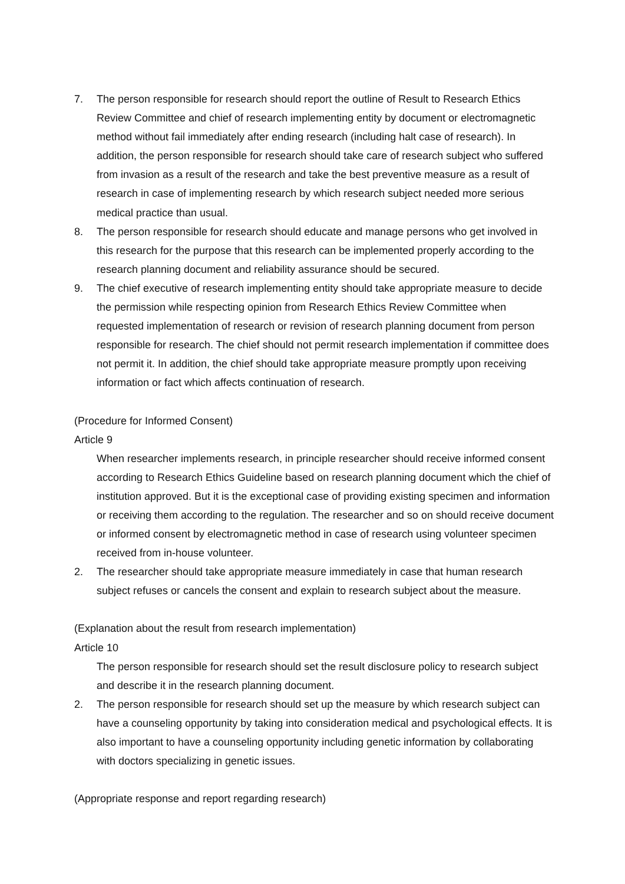7. The person responsible for research should report the outline of Result to Research Ethics Review Committee and chief of research implementing entity by document or electromagnetic method without fail immediately after ending research (including halt case of research). In addition, the person responsible for research should take care of research subject who suffered from invasion as a result of the research and take the best preventive measure as a result of research in case of implementing research by which research subject needed more serious medical practice than usual.
8. The person responsible for research should educate and manage persons who get involved in this research for the purpose that this research can be implemented properly according to the research planning document and reliability assurance should be secured.
9. The chief executive of research implementing entity should take appropriate measure to decide the permission while respecting opinion from Research Ethics Review Committee when requested implementation of research or revision of research planning document from person responsible for research. The chief should not permit research implementation if committee does not permit it. In addition, the chief should take appropriate measure promptly upon receiving information or fact which affects continuation of research.
(Procedure for Informed Consent)
Article 9
When researcher implements research, in principle researcher should receive informed consent according to Research Ethics Guideline based on research planning document which the chief of institution approved. But it is the exceptional case of providing existing specimen and information or receiving them according to the regulation. The researcher and so on should receive document or informed consent by electromagnetic method in case of research using volunteer specimen received from in-house volunteer.
2. The researcher should take appropriate measure immediately in case that human research subject refuses or cancels the consent and explain to research subject about the measure.
(Explanation about the result from research implementation)
Article 10
The person responsible for research should set the result disclosure policy to research subject and describe it in the research planning document.
2. The person responsible for research should set up the measure by which research subject can have a counseling opportunity by taking into consideration medical and psychological effects. It is also important to have a counseling opportunity including genetic information by collaborating with doctors specializing in genetic issues.
(Appropriate response and report regarding research)